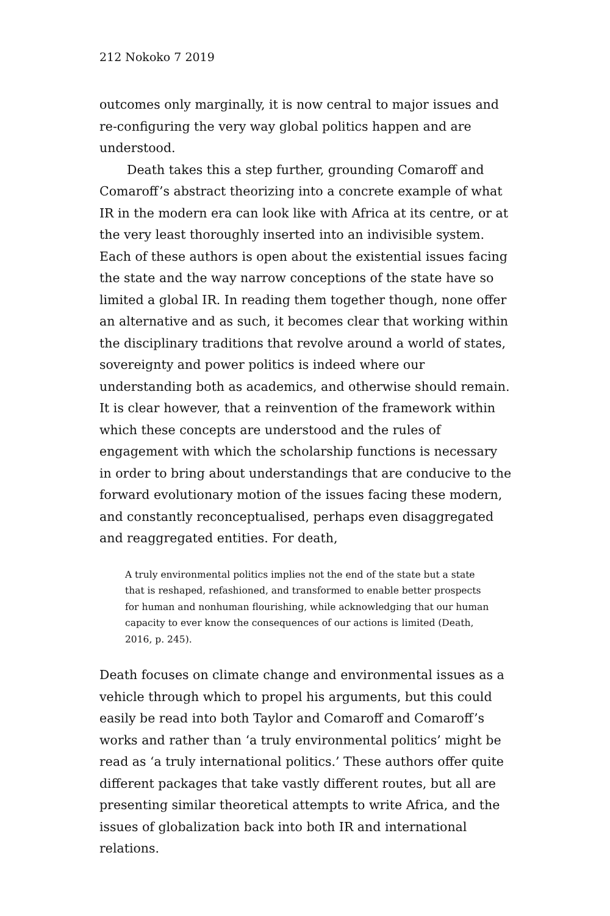212 Nokoko 7 2019
outcomes only marginally, it is now central to major issues and re-configuring the very way global politics happen and are understood.
Death takes this a step further, grounding Comaroff and Comaroff’s abstract theorizing into a concrete example of what IR in the modern era can look like with Africa at its centre, or at the very least thoroughly inserted into an indivisible system. Each of these authors is open about the existential issues facing the state and the way narrow conceptions of the state have so limited a global IR. In reading them together though, none offer an alternative and as such, it becomes clear that working within the disciplinary traditions that revolve around a world of states, sovereignty and power politics is indeed where our understanding both as academics, and otherwise should remain. It is clear however, that a reinvention of the framework within which these concepts are understood and the rules of engagement with which the scholarship functions is necessary in order to bring about understandings that are conducive to the forward evolutionary motion of the issues facing these modern, and constantly reconceptualised, perhaps even disaggregated and reaggregated entities. For death,
A truly environmental politics implies not the end of the state but a state that is reshaped, refashioned, and transformed to enable better prospects for human and nonhuman flourishing, while acknowledging that our human capacity to ever know the consequences of our actions is limited (Death, 2016, p. 245).
Death focuses on climate change and environmental issues as a vehicle through which to propel his arguments, but this could easily be read into both Taylor and Comaroff and Comaroff’s works and rather than ‘a truly environmental politics’ might be read as ‘a truly international politics.’ These authors offer quite different packages that take vastly different routes, but all are presenting similar theoretical attempts to write Africa, and the issues of globalization back into both IR and international relations.